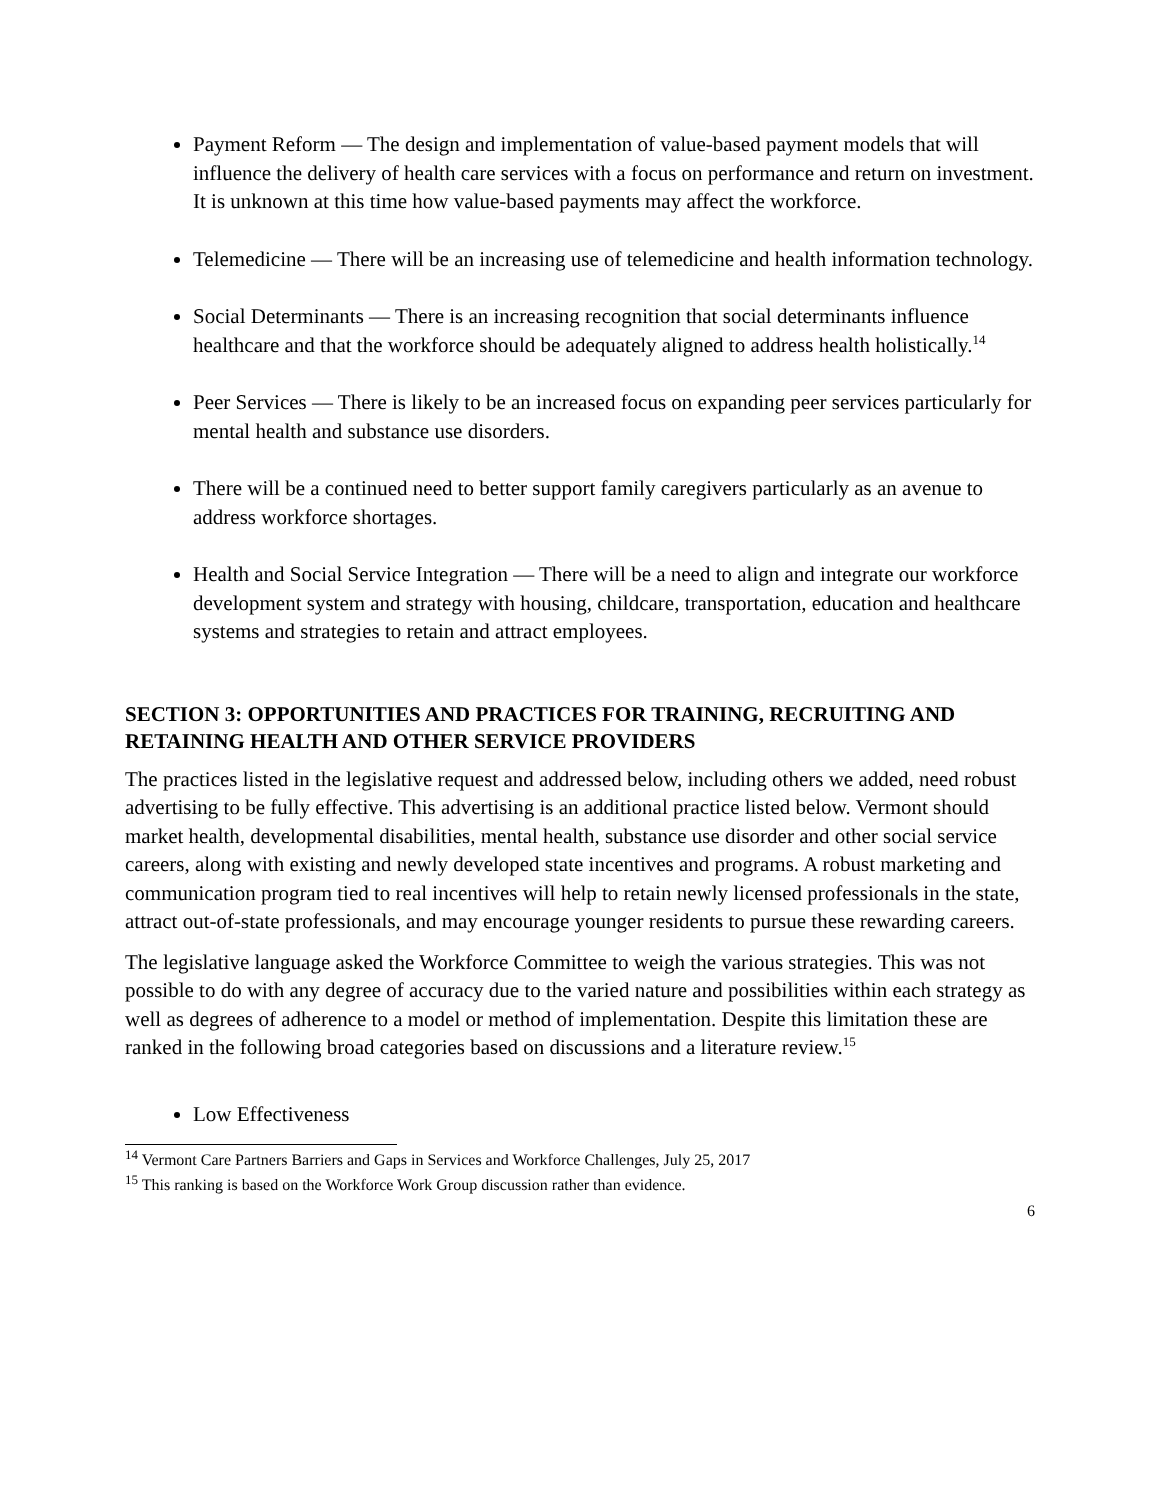Payment Reform — The design and implementation of value-based payment models that will influence the delivery of health care services with a focus on performance and return on investment. It is unknown at this time how value-based payments may affect the workforce.
Telemedicine — There will be an increasing use of telemedicine and health information technology.
Social Determinants — There is an increasing recognition that social determinants influence healthcare and that the workforce should be adequately aligned to address health holistically.<sup>14</sup>
Peer Services — There is likely to be an increased focus on expanding peer services particularly for mental health and substance use disorders.
There will be a continued need to better support family caregivers particularly as an avenue to address workforce shortages.
Health and Social Service Integration — There will be a need to align and integrate our workforce development system and strategy with housing, childcare, transportation, education and healthcare systems and strategies to retain and attract employees.
SECTION 3: OPPORTUNITIES AND PRACTICES FOR TRAINING, RECRUITING AND RETAINING HEALTH AND OTHER SERVICE PROVIDERS
The practices listed in the legislative request and addressed below, including others we added, need robust advertising to be fully effective. This advertising is an additional practice listed below. Vermont should market health, developmental disabilities, mental health, substance use disorder and other social service careers, along with existing and newly developed state incentives and programs. A robust marketing and communication program tied to real incentives will help to retain newly licensed professionals in the state, attract out-of-state professionals, and may encourage younger residents to pursue these rewarding careers.
The legislative language asked the Workforce Committee to weigh the various strategies. This was not possible to do with any degree of accuracy due to the varied nature and possibilities within each strategy as well as degrees of adherence to a model or method of implementation. Despite this limitation these are ranked in the following broad categories based on discussions and a literature review.<sup>15</sup>
Low Effectiveness
<sup>14</sup> Vermont Care Partners Barriers and Gaps in Services and Workforce Challenges, July 25, 2017
<sup>15</sup> This ranking is based on the Workforce Work Group discussion rather than evidence.
6